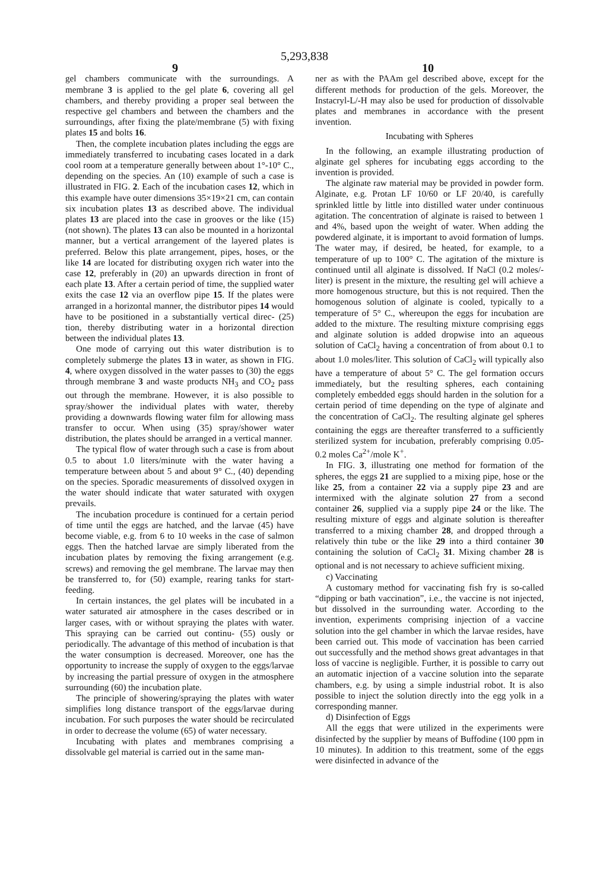5,293,838
9 10
gel chambers communicate with the surroundings. A membrane 3 is applied to the gel plate 6, covering all gel chambers, and thereby providing a proper seal between the respective gel chambers and between the chambers and the surroundings, after fixing the plate/membrane (5) with fixing plates 15 and bolts 16.
Then, the complete incubation plates including the eggs are immediately transferred to incubating cases located in a dark cool room at a temperature generally between about 1°-10° C., depending on the species. An (10) example of such a case is illustrated in FIG. 2. Each of the incubation cases 12, which in this example have outer dimensions 35×19×21 cm, can contain six incubation plates 13 as described above. The individual plates 13 are placed into the case in grooves or the like (15) (not shown). The plates 13 can also be mounted in a horizontal manner, but a vertical arrangement of the layered plates is preferred. Below this plate arrangement, pipes, hoses, or the like 14 are located for distributing oxygen rich water into the case 12, preferably in (20) an upwards direction in front of each plate 13. After a certain period of time, the supplied water exits the case 12 via an overflow pipe 15. If the plates were arranged in a horizontal manner, the distributor pipes 14 would have to be positioned in a substantially vertical direc- (25) tion, thereby distributing water in a horizontal direction between the individual plates 13.
One mode of carrying out this water distribution is to completely submerge the plates 13 in water, as shown in FIG. 4, where oxygen dissolved in the water passes to (30) the eggs through membrane 3 and waste products NH<sub>3</sub> and CO<sub>2</sub> pass out through the membrane. However, it is also possible to spray/shower the individual plates with water, thereby providing a downwards flowing water film for allowing mass transfer to occur. When using (35) spray/shower water distribution, the plates should be arranged in a vertical manner.
The typical flow of water through such a case is from about 0.5 to about 1.0 liters/minute with the water having a temperature between about 5 and about 9° C., (40) depending on the species. Sporadic measurements of dissolved oxygen in the water should indicate that water saturated with oxygen prevails.
The incubation procedure is continued for a certain period of time until the eggs are hatched, and the larvae (45) have become viable, e.g. from 6 to 10 weeks in the case of salmon eggs. Then the hatched larvae are simply liberated from the incubation plates by removing the fixing arrangement (e.g. screws) and removing the gel membrane. The larvae may then be transferred to, for (50) example, rearing tanks for start-feeding.
In certain instances, the gel plates will be incubated in a water saturated air atmosphere in the cases described or in larger cases, with or without spraying the plates with water. This spraying can be carried out continu- (55) ously or periodically. The advantage of this method of incubation is that the water consumption is decreased. Moreover, one has the opportunity to increase the supply of oxygen to the eggs/larvae by increasing the partial pressure of oxygen in the atmosphere surrounding (60) the incubation plate.
The principle of showering/spraying the plates with water simplifies long distance transport of the eggs/larvae during incubation. For such purposes the water should be recirculated in order to decrease the volume (65) of water necessary.
Incubating with plates and membranes comprising a dissolvable gel material is carried out in the same man-
ner as with the PAAm gel described above, except for the different methods for production of the gels. Moreover, the Instacryl-L/-H may also be used for production of dissolvable plates and membranes in accordance with the present invention.
Incubating with Spheres
In the following, an example illustrating production of alginate gel spheres for incubating eggs according to the invention is provided.
The alginate raw material may be provided in powder form. Alginate, e.g. Protan LF 10/60 or LF 20/40, is carefully sprinkled little by little into distilled water under continuous agitation. The concentration of alginate is raised to between 1 and 4%, based upon the weight of water. When adding the powdered alginate, it is important to avoid formation of lumps. The water may, if desired, be heated, for example, to a temperature of up to 100° C. The agitation of the mixture is continued until all alginate is dissolved. If NaCl (0.2 moles/-liter) is present in the mixture, the resulting gel will achieve a more homogenous structure, but this is not required. Then the homogenous solution of alginate is cooled, typically to a temperature of 5° C., whereupon the eggs for incubation are added to the mixture. The resulting mixture comprising eggs and alginate solution is added dropwise into an aqueous solution of CaCl<sub>2</sub> having a concentration of from about 0.1 to about 1.0 moles/liter. This solution of CaCl<sub>2</sub> will typically also have a temperature of about 5° C. The gel formation occurs immediately, but the resulting spheres, each containing completely embedded eggs should harden in the solution for a certain period of time depending on the type of alginate and the concentration of CaCl<sub>2</sub>. The resulting alginate gel spheres containing the eggs are thereafter transferred to a sufficiently sterilized system for incubation, preferably comprising 0.05-0.2 moles Ca<sup>2+</sup>/mole K<sup>+</sup>.
In FIG. 3, illustrating one method for formation of the spheres, the eggs 21 are supplied to a mixing pipe, hose or the like 25, from a container 22 via a supply pipe 23 and are intermixed with the alginate solution 27 from a second container 26, supplied via a supply pipe 24 or the like. The resulting mixture of eggs and alginate solution is thereafter transferred to a mixing chamber 28, and dropped through a relatively thin tube or the like 29 into a third container 30 containing the solution of CaCl<sub>2</sub> 31. Mixing chamber 28 is optional and is not necessary to achieve sufficient mixing.
c) Vaccinating
A customary method for vaccinating fish fry is so-called “dipping or bath vaccination”, i.e., the vaccine is not injected, but dissolved in the surrounding water. According to the invention, experiments comprising injection of a vaccine solution into the gel chamber in which the larvae resides, have been carried out. This mode of vaccination has been carried out successfully and the method shows great advantages in that loss of vaccine is negligible. Further, it is possible to carry out an automatic injection of a vaccine solution into the separate chambers, e.g. by using a simple industrial robot. It is also possible to inject the solution directly into the egg yolk in a corresponding manner.
d) Disinfection of Eggs
All the eggs that were utilized in the experiments were disinfected by the supplier by means of Buffodine (100 ppm in 10 minutes). In addition to this treatment, some of the eggs were disinfected in advance of the